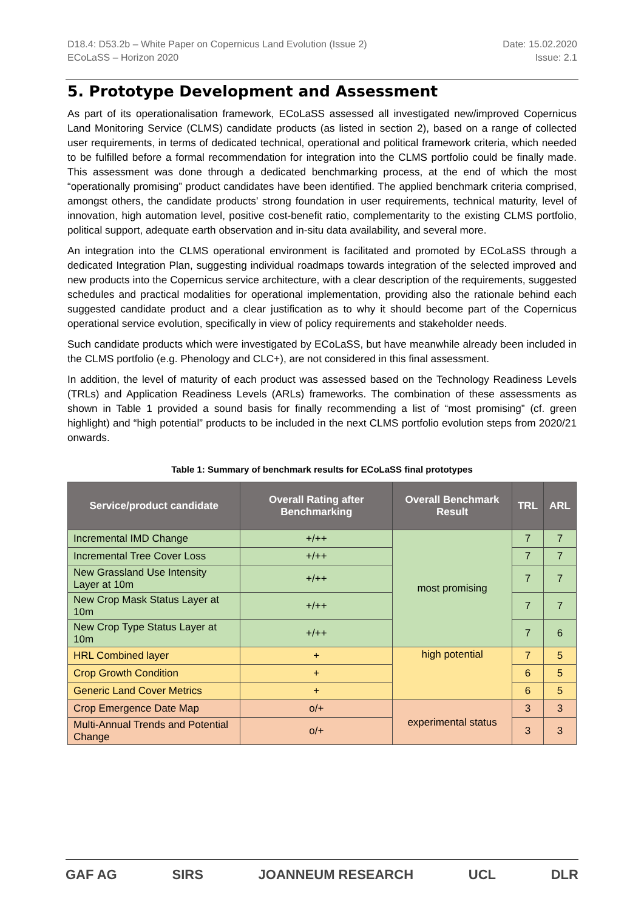D18.4: D53.2b – White Paper on Copernicus Land Evolution (Issue 2)
ECoLaSS – Horizon 2020
Date: 15.02.2020
Issue: 2.1
5. Prototype Development and Assessment
As part of its operationalisation framework, ECoLaSS assessed all investigated new/improved Copernicus Land Monitoring Service (CLMS) candidate products (as listed in section 2), based on a range of collected user requirements, in terms of dedicated technical, operational and political framework criteria, which needed to be fulfilled before a formal recommendation for integration into the CLMS portfolio could be finally made. This assessment was done through a dedicated benchmarking process, at the end of which the most “operationally promising” product candidates have been identified. The applied benchmark criteria comprised, amongst others, the candidate products’ strong foundation in user requirements, technical maturity, level of innovation, high automation level, positive cost-benefit ratio, complementarity to the existing CLMS portfolio, political support, adequate earth observation and in-situ data availability, and several more.
An integration into the CLMS operational environment is facilitated and promoted by ECoLaSS through a dedicated Integration Plan, suggesting individual roadmaps towards integration of the selected improved and new products into the Copernicus service architecture, with a clear description of the requirements, suggested schedules and practical modalities for operational implementation, providing also the rationale behind each suggested candidate product and a clear justification as to why it should become part of the Copernicus operational service evolution, specifically in view of policy requirements and stakeholder needs.
Such candidate products which were investigated by ECoLaSS, but have meanwhile already been included in the CLMS portfolio (e.g. Phenology and CLC+), are not considered in this final assessment.
In addition, the level of maturity of each product was assessed based on the Technology Readiness Levels (TRLs) and Application Readiness Levels (ARLs) frameworks. The combination of these assessments as shown in Table 1 provided a sound basis for finally recommending a list of “most promising” (cf. green highlight) and “high potential” products to be included in the next CLMS portfolio evolution steps from 2020/21 onwards.
Table 1: Summary of benchmark results for ECoLaSS final prototypes
| Service/product candidate | Overall Rating after Benchmarking | Overall Benchmark Result | TRL | ARL |
| --- | --- | --- | --- | --- |
| Incremental IMD Change | +/++ | most promising | 7 | 7 |
| Incremental Tree Cover Loss | +/++ | | 7 | 7 |
| New Grassland Use Intensity Layer at 10m | +/++ | | 7 | 7 |
| New Crop Mask Status Layer at 10m | +/++ | | 7 | 7 |
| New Crop Type Status Layer at 10m | +/++ | | 7 | 6 |
| HRL Combined layer | + | high potential | 7 | 5 |
| Crop Growth Condition | + | | 6 | 5 |
| Generic Land Cover Metrics | + | | 6 | 5 |
| Crop Emergence Date Map | o/+ | experimental status | 3 | 3 |
| Multi-Annual Trends and Potential Change | o/+ | | 3 | 3 |
GAF AG SIRS JOANNEUM RESEARCH UCL DLR